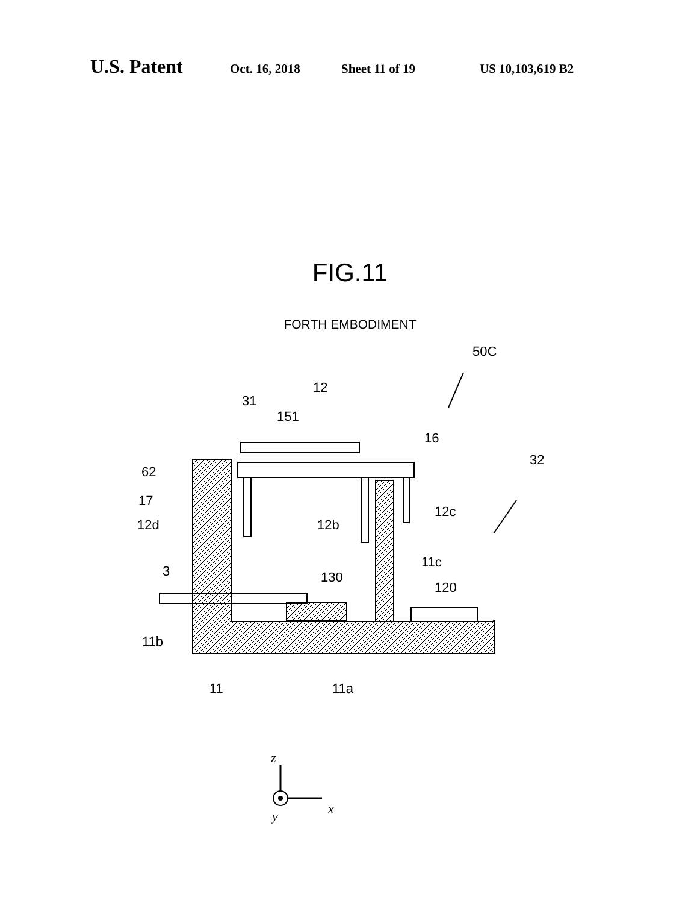U.S. Patent Oct. 16, 2018 Sheet 11 of 19 US 10,103,619 B2
FIG.11
FORTH EMBODIMENT
50C
12
31
151
16
32
62
17
12d
12b
12c
11c
3
130
120
11b
11
11a
z
x
y